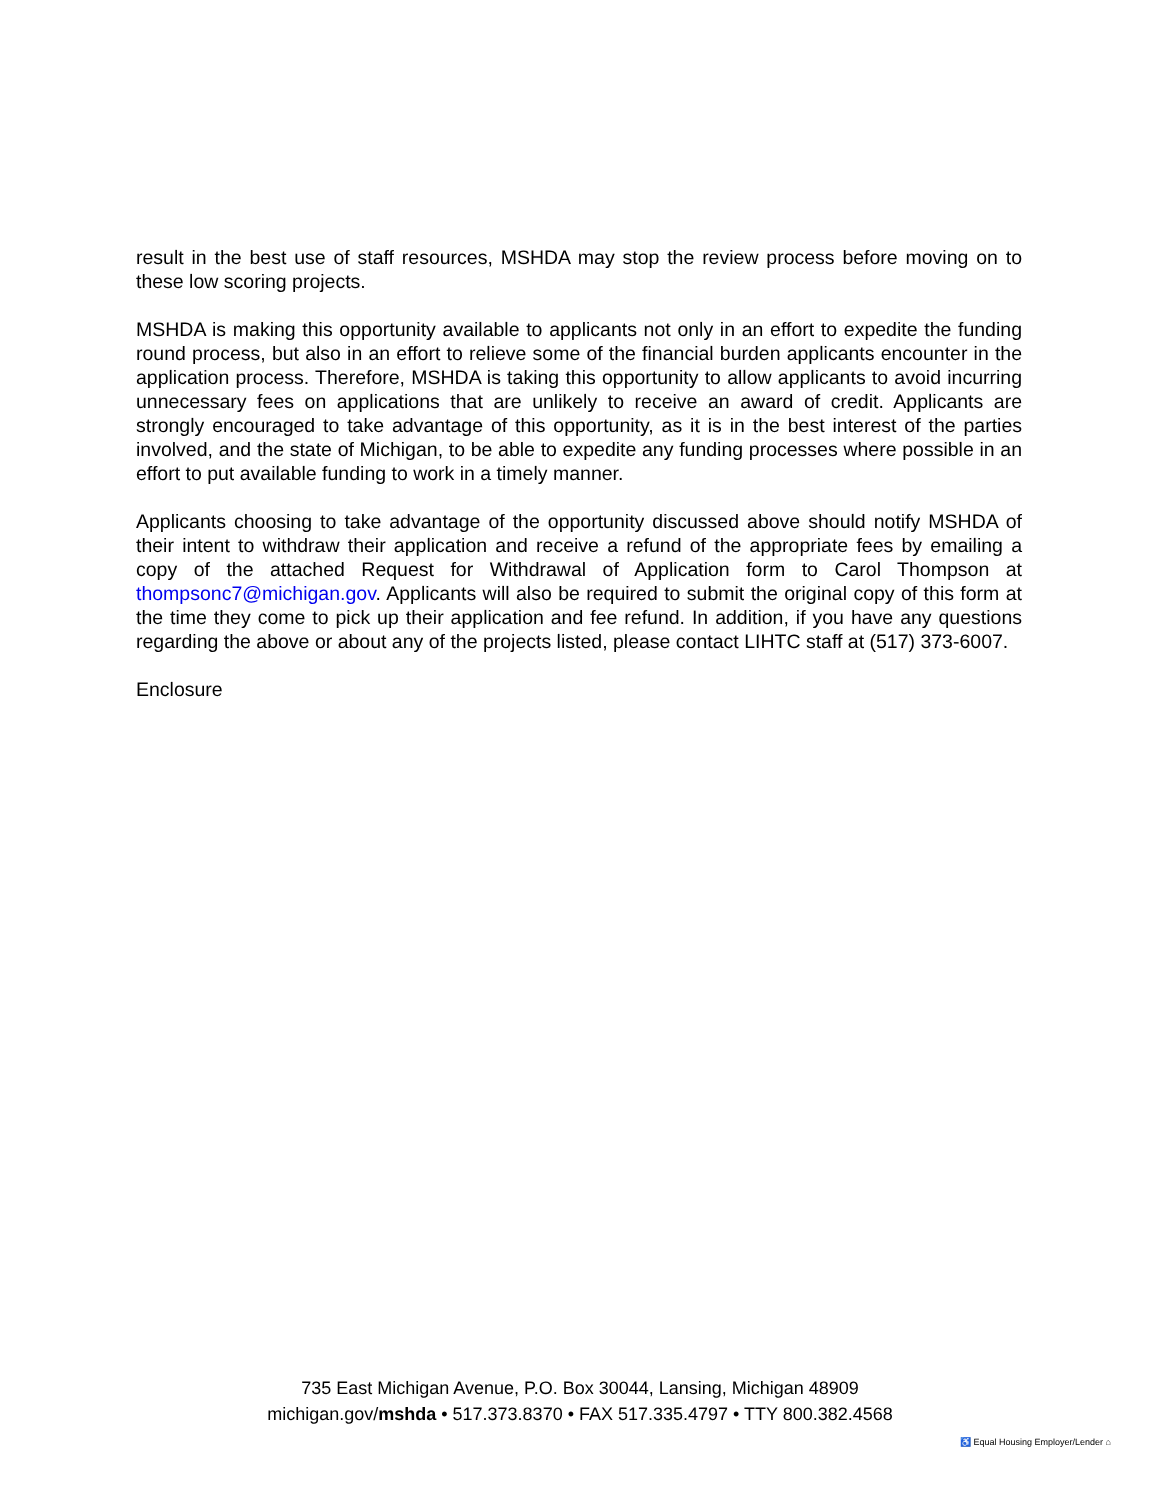result in the best use of staff resources, MSHDA may stop the review process before moving on to these low scoring projects.
MSHDA is making this opportunity available to applicants not only in an effort to expedite the funding round process, but also in an effort to relieve some of the financial burden applicants encounter in the application process. Therefore, MSHDA is taking this opportunity to allow applicants to avoid incurring unnecessary fees on applications that are unlikely to receive an award of credit. Applicants are strongly encouraged to take advantage of this opportunity, as it is in the best interest of the parties involved, and the state of Michigan, to be able to expedite any funding processes where possible in an effort to put available funding to work in a timely manner.
Applicants choosing to take advantage of the opportunity discussed above should notify MSHDA of their intent to withdraw their application and receive a refund of the appropriate fees by emailing a copy of the attached Request for Withdrawal of Application form to Carol Thompson at thompsonc7@michigan.gov. Applicants will also be required to submit the original copy of this form at the time they come to pick up their application and fee refund. In addition, if you have any questions regarding the above or about any of the projects listed, please contact LIHTC staff at (517) 373-6007.
Enclosure
735 East Michigan Avenue, P.O. Box 30044, Lansing, Michigan 48909
michigan.gov/mshda • 517.373.8370 • FAX 517.335.4797 • TTY 800.382.4568
♿ Equal Housing Employer/Lender ⌂